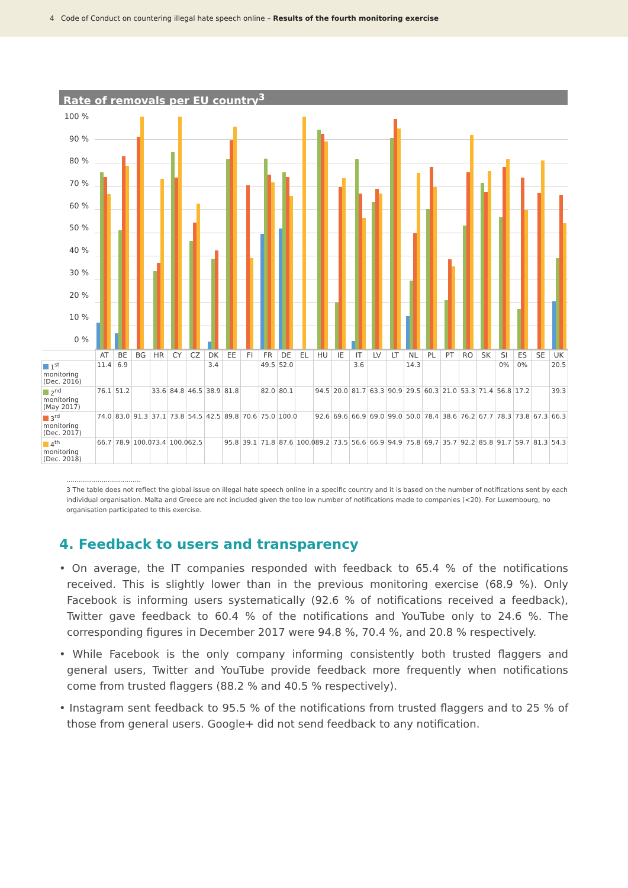4 Code of Conduct on countering illegal hate speech online – Results of the fourth monitoring exercise
Rate of removals per EU country<sup>3</sup>
100 %
90 %
80 %
70 %
60 %
50 %
40 %
30 %
20 %
10 %
0 %
| | AT | BE | BG | HR | CY | CZ | DK | EE | FI | FR | DE | EL | HU | IE | IT | LV | LT | NL | PL | PT | RO | SK | SI | ES | SE | UK |
| --- | --- | --- | --- | --- | --- | --- | --- | --- | --- | --- | --- | --- | --- | --- | --- | --- | --- | --- | --- | --- | --- | --- | --- | --- | --- | --- |
| 1<sup>st</sup> monitoring (Dec. 2016) | 11.4 | 6.9 | | | | | 3.4 | | | 49.5 | 52.0 | | | | 3.6 | | | 14.3 | | | | | 0% | 0% | | 20.5 |
| 2<sup>nd</sup> monitoring (May 2017) | 76.1 | 51.2 | | 33.6 | 84.8 | 46.5 | 38.9 | 81.8 | | 82.0 | 80.1 | | 94.5 | 20.0 | 81.7 | 63.3 | 90.9 | 29.5 | 60.3 | 21.0 | 53.3 | 71.4 | 56.8 | 17.2 | | 39.3 |
| 3<sup>rd</sup> monitoring (Dec. 2017) | 74.0 | 83.0 | 91.3 | 37.1 | 73.8 | 54.5 | 42.5 | 89.8 | 70.6 | 75.0 | 100.0 | | 92.6 | 69.6 | 66.9 | 69.0 | 99.0 | 50.0 | 78.4 | 38.6 | 76.2 | 67.7 | 78.3 | 73.8 | 67.3 | 66.3 |
| 4<sup>th</sup> monitoring (Dec. 2018) | 66.7 | 78.9 | 100.0 | 73.4 | 100.0 | 62.5 | | 95.8 | 39.1 | 71.8 | 87.6 | 100.0 | 89.2 | 73.5 | 56.6 | 66.9 | 94.9 | 75.8 | 69.7 | 35.7 | 92.2 | 85.8 | 91.7 | 59.7 | 81.3 | 54.3 |
....................................
3 The table does not reflect the global issue on illegal hate speech online in a specific country and it is based on the number of notifications sent by each individual organisation. Malta and Greece are not included given the too low number of notifications made to companies (<20). For Luxembourg, no organisation participated to this exercise.
4. Feedback to users and transparency
• On average, the IT companies responded with feedback to 65.4 % of the notifications received. This is slightly lower than in the previous monitoring exercise (68.9 %). Only Facebook is informing users systematically (92.6 % of notifications received a feedback), Twitter gave feedback to 60.4 % of the notifications and YouTube only to 24.6 %. The corresponding figures in December 2017 were 94.8 %, 70.4 %, and 20.8 % respectively.
• While Facebook is the only company informing consistently both trusted flaggers and general users, Twitter and YouTube provide feedback more frequently when notifications come from trusted flaggers (88.2 % and 40.5 % respectively).
• Instagram sent feedback to 95.5 % of the notifications from trusted flaggers and to 25 % of those from general users. Google+ did not send feedback to any notification.